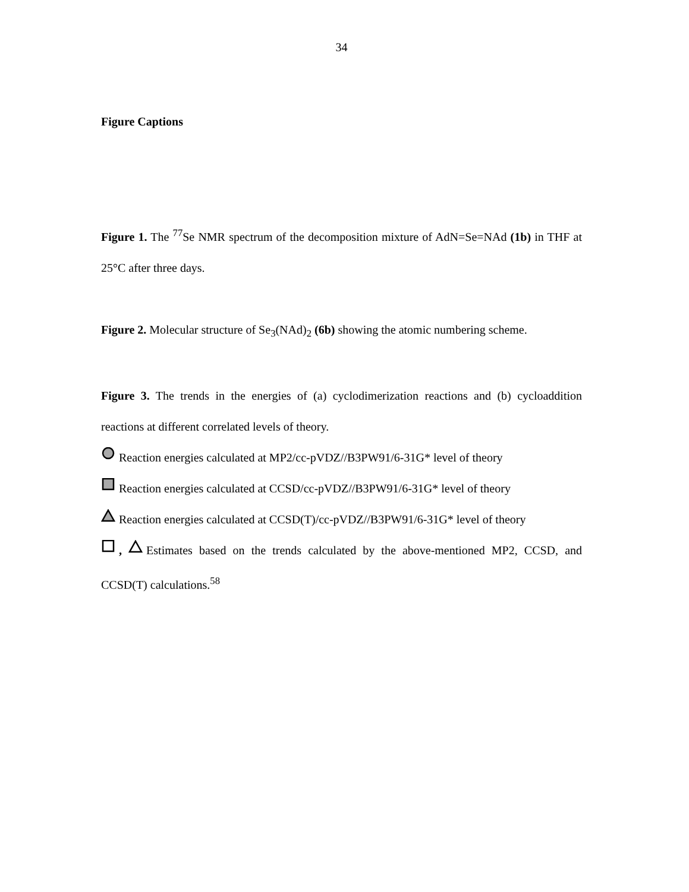34
Figure Captions
Figure 1. The <sup>77</sup>Se NMR spectrum of the decomposition mixture of AdN=Se=NAd (1b) in THF at 25°C after three days.
Figure 2. Molecular structure of Se<sub>3</sub>(NAd)<sub>2</sub> (6b) showing the atomic numbering scheme.
Figure 3. The trends in the energies of (a) cyclodimerization reactions and (b) cycloaddition reactions at different correlated levels of theory.
Reaction energies calculated at MP2/cc-pVDZ//B3PW91/6-31G* level of theory
Reaction energies calculated at CCSD/cc-pVDZ//B3PW91/6-31G* level of theory
Reaction energies calculated at CCSD(T)/cc-pVDZ//B3PW91/6-31G* level of theory
, Estimates based on the trends calculated by the above-mentioned MP2, CCSD, and CCSD(T) calculations.<sup>58</sup>